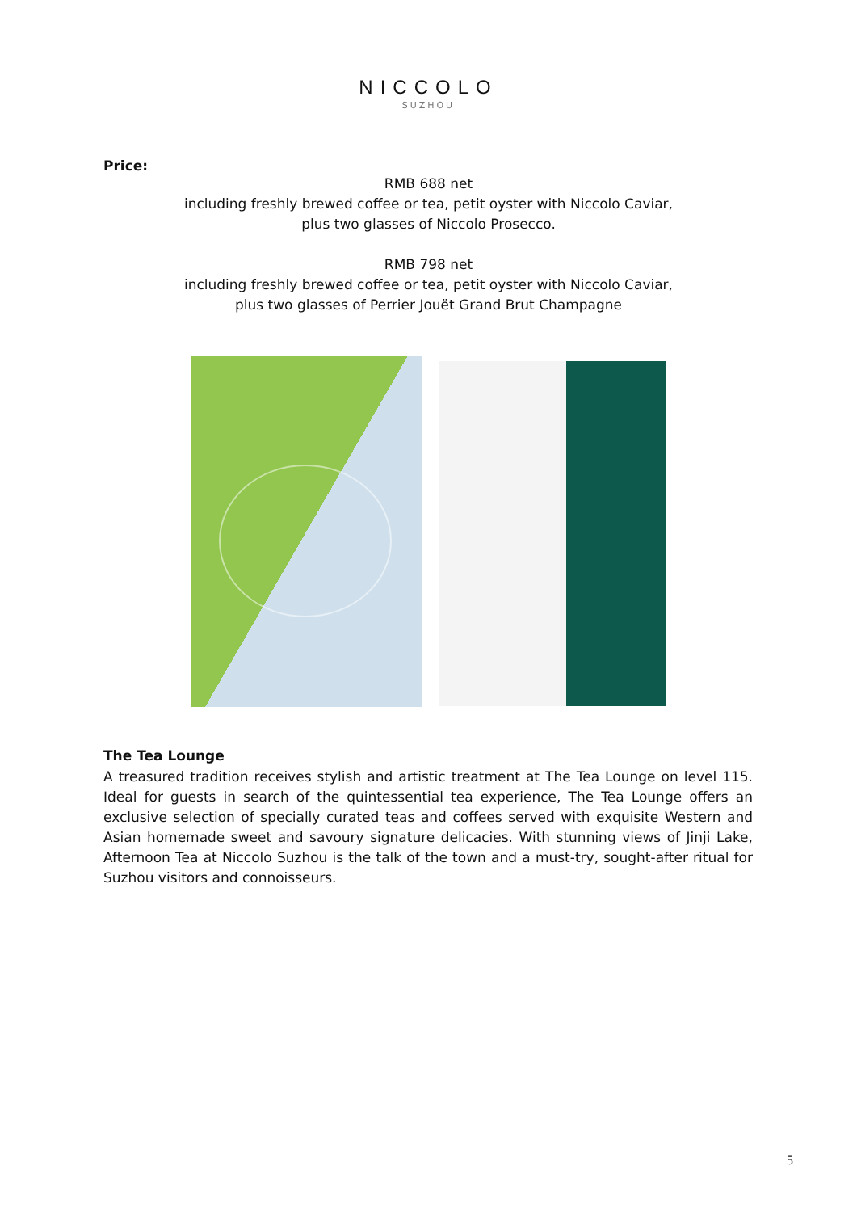NICCOLO
SUZHOU
Price:
RMB 688 net
including freshly brewed coffee or tea, petit oyster with Niccolo Caviar,
plus two glasses of Niccolo Prosecco.
RMB 798 net
including freshly brewed coffee or tea, petit oyster with Niccolo Caviar,
plus two glasses of Perrier Jouët Grand Brut Champagne
The Tea Lounge
A treasured tradition receives stylish and artistic treatment at The Tea Lounge on level 115. Ideal for guests in search of the quintessential tea experience, The Tea Lounge offers an exclusive selection of specially curated teas and coffees served with exquisite Western and Asian homemade sweet and savoury signature delicacies. With stunning views of Jinji Lake, Afternoon Tea at Niccolo Suzhou is the talk of the town and a must-try, sought-after ritual for Suzhou visitors and connoisseurs.
5